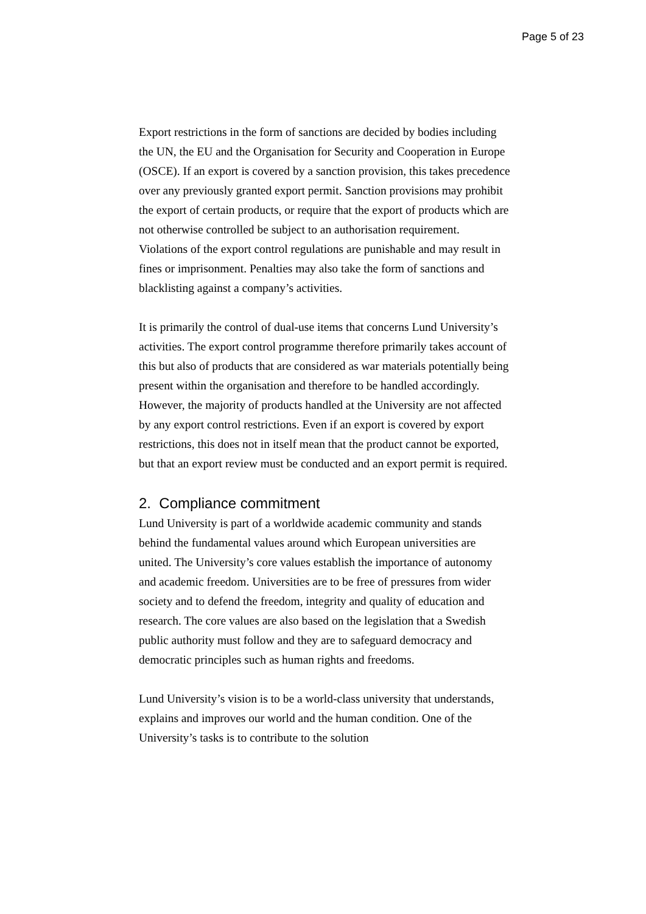Page 5 of 23
Export restrictions in the form of sanctions are decided by bodies including the UN, the EU and the Organisation for Security and Cooperation in Europe (OSCE). If an export is covered by a sanction provision, this takes precedence over any previously granted export permit. Sanction provisions may prohibit the export of certain products, or require that the export of products which are not otherwise controlled be subject to an authorisation requirement. Violations of the export control regulations are punishable and may result in fines or imprisonment. Penalties may also take the form of sanctions and blacklisting against a company’s activities.
It is primarily the control of dual-use items that concerns Lund University’s activities. The export control programme therefore primarily takes account of this but also of products that are considered as war materials potentially being present within the organisation and therefore to be handled accordingly. However, the majority of products handled at the University are not affected by any export control restrictions. Even if an export is covered by export restrictions, this does not in itself mean that the product cannot be exported, but that an export review must be conducted and an export permit is required.
2. Compliance commitment
Lund University is part of a worldwide academic community and stands behind the fundamental values around which European universities are united. The University’s core values establish the importance of autonomy and academic freedom. Universities are to be free of pressures from wider society and to defend the freedom, integrity and quality of education and research. The core values are also based on the legislation that a Swedish public authority must follow and they are to safeguard democracy and democratic principles such as human rights and freedoms.
Lund University’s vision is to be a world-class university that understands, explains and improves our world and the human condition. One of the University’s tasks is to contribute to the solution